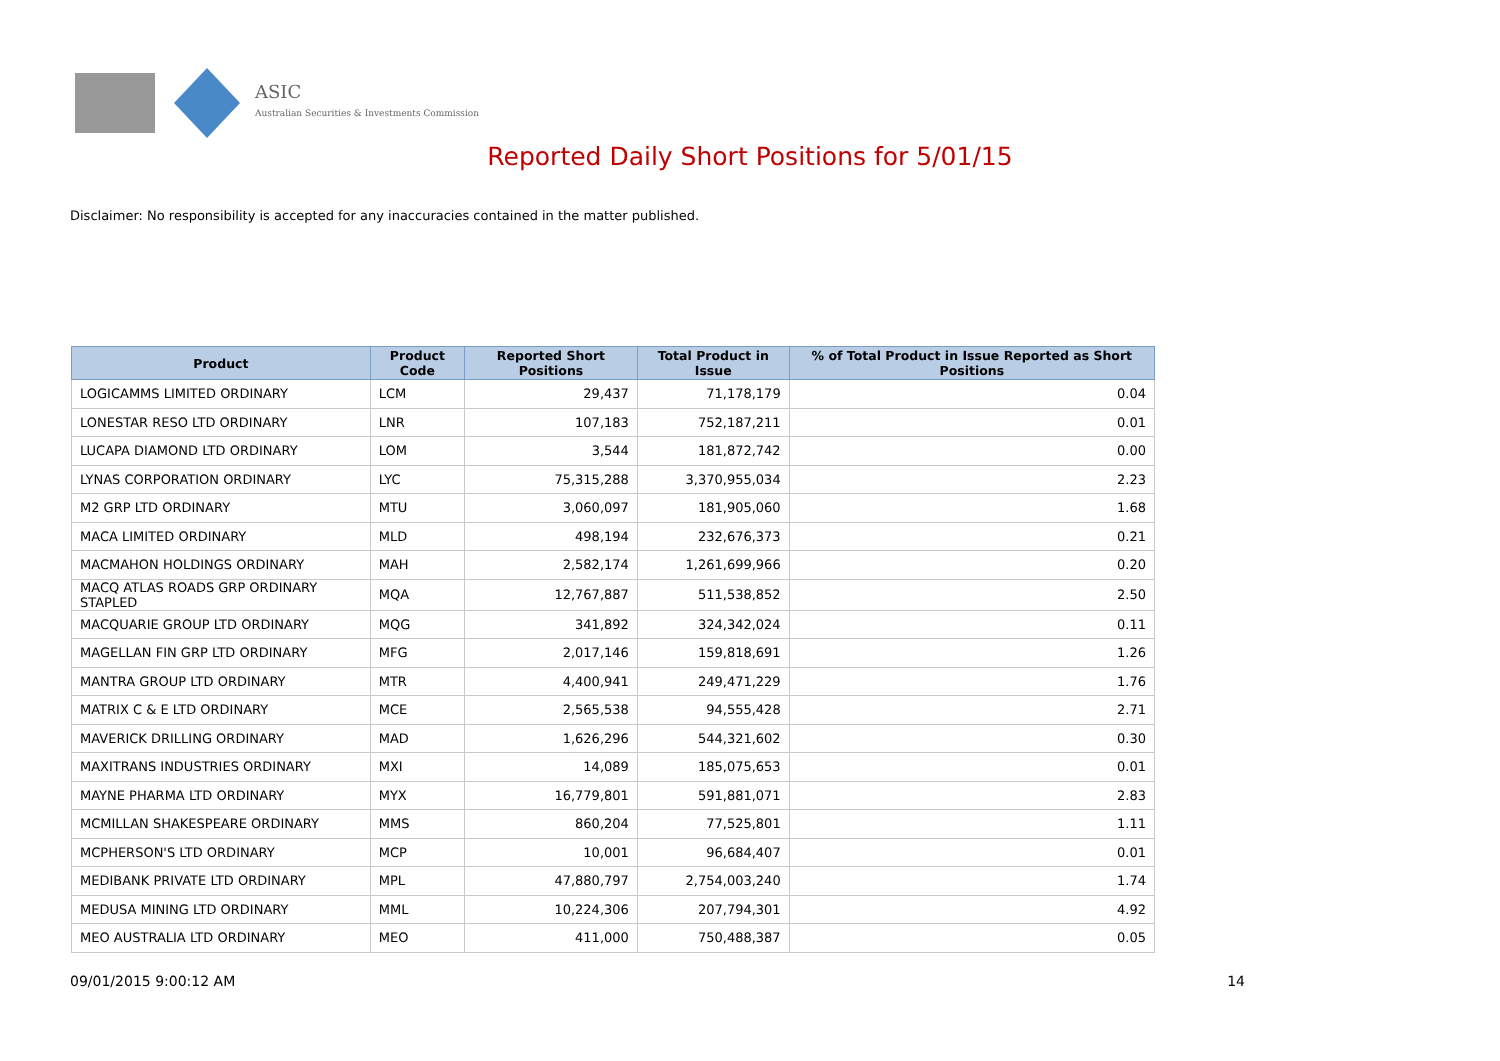ASIC
Australian Securities & Investments Commission
Reported Daily Short Positions for 5/01/15
Disclaimer: No responsibility is accepted for any inaccuracies contained in the matter published.
| Product | Product Code | Reported Short Positions | Total Product in Issue | % of Total Product in Issue Reported as Short Positions |
| --- | --- | --- | --- | --- |
| LOGICAMMS LIMITED ORDINARY | LCM | 29,437 | 71,178,179 | 0.04 |
| LONESTAR RESO LTD ORDINARY | LNR | 107,183 | 752,187,211 | 0.01 |
| LUCAPA DIAMOND LTD ORDINARY | LOM | 3,544 | 181,872,742 | 0.00 |
| LYNAS CORPORATION ORDINARY | LYC | 75,315,288 | 3,370,955,034 | 2.23 |
| M2 GRP LTD ORDINARY | MTU | 3,060,097 | 181,905,060 | 1.68 |
| MACA LIMITED ORDINARY | MLD | 498,194 | 232,676,373 | 0.21 |
| MACMAHON HOLDINGS ORDINARY | MAH | 2,582,174 | 1,261,699,966 | 0.20 |
| MACQ ATLAS ROADS GRP ORDINARY STAPLED | MQA | 12,767,887 | 511,538,852 | 2.50 |
| MACQUARIE GROUP LTD ORDINARY | MQG | 341,892 | 324,342,024 | 0.11 |
| MAGELLAN FIN GRP LTD ORDINARY | MFG | 2,017,146 | 159,818,691 | 1.26 |
| MANTRA GROUP LTD ORDINARY | MTR | 4,400,941 | 249,471,229 | 1.76 |
| MATRIX C & E LTD ORDINARY | MCE | 2,565,538 | 94,555,428 | 2.71 |
| MAVERICK DRILLING ORDINARY | MAD | 1,626,296 | 544,321,602 | 0.30 |
| MAXITRANS INDUSTRIES ORDINARY | MXI | 14,089 | 185,075,653 | 0.01 |
| MAYNE PHARMA LTD ORDINARY | MYX | 16,779,801 | 591,881,071 | 2.83 |
| MCMILLAN SHAKESPEARE ORDINARY | MMS | 860,204 | 77,525,801 | 1.11 |
| MCPHERSON'S LTD ORDINARY | MCP | 10,001 | 96,684,407 | 0.01 |
| MEDIBANK PRIVATE LTD ORDINARY | MPL | 47,880,797 | 2,754,003,240 | 1.74 |
| MEDUSA MINING LTD ORDINARY | MML | 10,224,306 | 207,794,301 | 4.92 |
| MEO AUSTRALIA LTD ORDINARY | MEO | 411,000 | 750,488,387 | 0.05 |
09/01/2015 9:00:12 AM 14